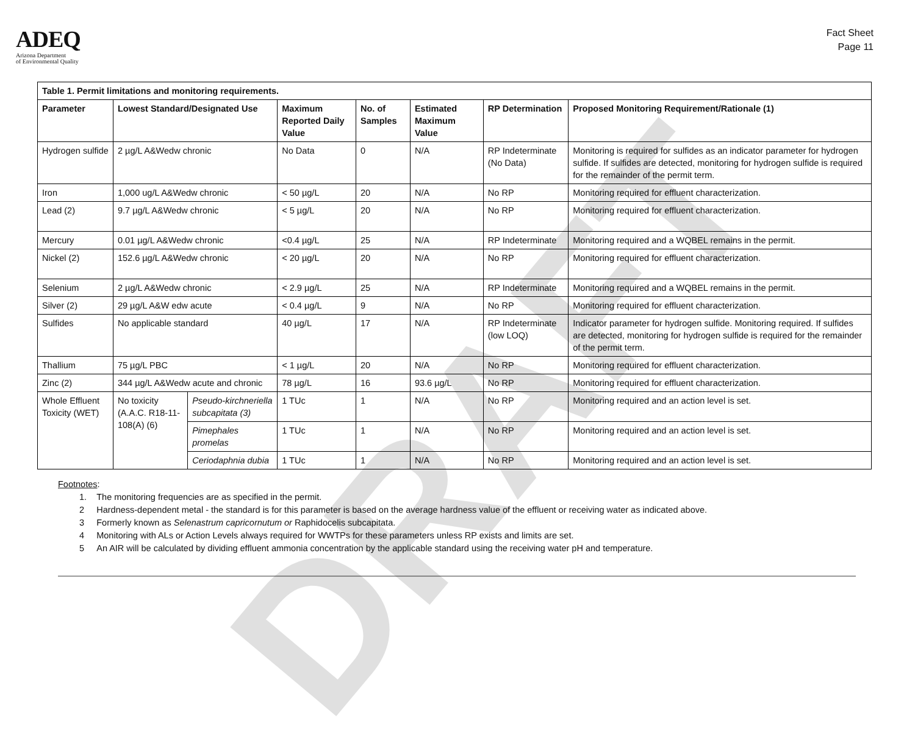ADEQ
Arizona Department
of Environmental Quality
Fact Sheet
Page 11
| Table 1. Permit limitations and monitoring requirements. | | | | | | | |
| --- | --- | --- | --- | --- | --- | --- | --- |
| Parameter | Lowest Standard/Designated Use | | Maximum Reported Daily Value | No. of Samples | Estimated Maximum Value | RP Determination | Proposed Monitoring Requirement/Rationale (1) |
| Hydrogen sulfide | 2 µg/L A&Wedw chronic | | No Data | 0 | N/A | RP Indeterminate (No Data) | Monitoring is required for sulfides as an indicator parameter for hydrogen sulfide. If sulfides are detected, monitoring for hydrogen sulfide is required for the remainder of the permit term. |
| Iron | 1,000 ug/L A&Wedw chronic | | < 50 µg/L | 20 | N/A | No RP | Monitoring required for effluent characterization. |
| Lead (2) | 9.7 µg/L A&Wedw chronic | | < 5 µg/L | 20 | N/A | No RP | Monitoring required for effluent characterization. |
| Mercury | 0.01 µg/L A&Wedw chronic | | <0.4 µg/L | 25 | N/A | RP Indeterminate | Monitoring required and a WQBEL remains in the permit. |
| Nickel (2) | 152.6 µg/L A&Wedw chronic | | < 20 µg/L | 20 | N/A | No RP | Monitoring required for effluent characterization. |
| Selenium | 2 µg/L A&Wedw chronic | | < 2.9 µg/L | 25 | N/A | RP Indeterminate | Monitoring required and a WQBEL remains in the permit. |
| Silver (2) | 29 µg/L A&W edw acute | | < 0.4 µg/L | 9 | N/A | No RP | Monitoring required for effluent characterization. |
| Sulfides | No applicable standard | | 40 µg/L | 17 | N/A | RP Indeterminate (low LOQ) | Indicator parameter for hydrogen sulfide. Monitoring required. If sulfides are detected, monitoring for hydrogen sulfide is required for the remainder of the permit term. |
| Thallium | 75 µg/L PBC | | < 1 µg/L | 20 | N/A | No RP | Monitoring required for effluent characterization. |
| Zinc (2) | 344 µg/L A&Wedw acute and chronic | | 78 µg/L | 16 | 93.6 µg/L | No RP | Monitoring required for effluent characterization. |
| Whole Effluent Toxicity (WET) | No toxicity (A.A.C. R18-11-108(A) (6) | Pseudo-kirchneriella subcapitata (3) | 1 TUc | 1 | N/A | No RP | Monitoring required and an action level is set. |
| | | Pimephales promelas | 1 TUc | 1 | N/A | No RP | Monitoring required and an action level is set. |
| | | Ceriodaphnia dubia | 1 TUc | 1 | N/A | No RP | Monitoring required and an action level is set. |
Footnotes:
1. The monitoring frequencies are as specified in the permit.
2 Hardness-dependent metal - the standard is for this parameter is based on the average hardness value of the effluent or receiving water as indicated above.
3 Formerly known as Selenastrum capricornutum or Raphidocelis subcapitata.
4 Monitoring with ALs or Action Levels always required for WWTPs for these parameters unless RP exists and limits are set.
5 An AIR will be calculated by dividing effluent ammonia concentration by the applicable standard using the receiving water pH and temperature.
DRAFT